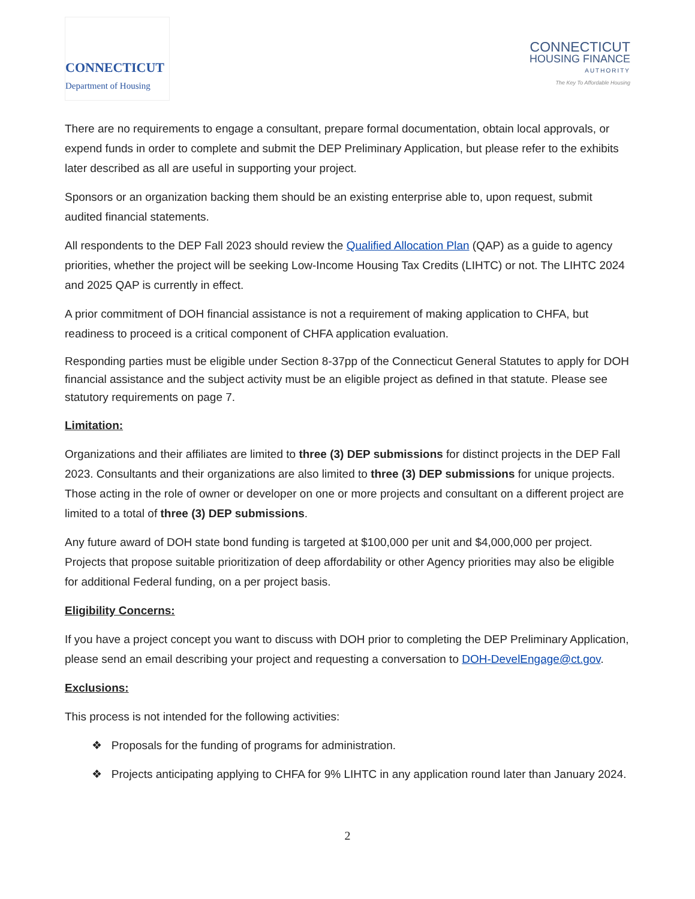CONNECTICUT
Department of Housing
CONNECTICUT
HOUSING FINANCE
AUTHORITY
The Key To Affordable Housing
There are no requirements to engage a consultant, prepare formal documentation, obtain local approvals, or expend funds in order to complete and submit the DEP Preliminary Application, but please refer to the exhibits later described as all are useful in supporting your project.
Sponsors or an organization backing them should be an existing enterprise able to, upon request, submit audited financial statements.
All respondents to the DEP Fall 2023 should review the Qualified Allocation Plan (QAP) as a guide to agency priorities, whether the project will be seeking Low-Income Housing Tax Credits (LIHTC) or not. The LIHTC 2024 and 2025 QAP is currently in effect.
A prior commitment of DOH financial assistance is not a requirement of making application to CHFA, but readiness to proceed is a critical component of CHFA application evaluation.
Responding parties must be eligible under Section 8-37pp of the Connecticut General Statutes to apply for DOH financial assistance and the subject activity must be an eligible project as defined in that statute. Please see statutory requirements on page 7.
Limitation:
Organizations and their affiliates are limited to three (3) DEP submissions for distinct projects in the DEP Fall 2023. Consultants and their organizations are also limited to three (3) DEP submissions for unique projects. Those acting in the role of owner or developer on one or more projects and consultant on a different project are limited to a total of three (3) DEP submissions.
Any future award of DOH state bond funding is targeted at $100,000 per unit and $4,000,000 per project. Projects that propose suitable prioritization of deep affordability or other Agency priorities may also be eligible for additional Federal funding, on a per project basis.
Eligibility Concerns:
If you have a project concept you want to discuss with DOH prior to completing the DEP Preliminary Application, please send an email describing your project and requesting a conversation to DOH-DevelEngage@ct.gov.
Exclusions:
This process is not intended for the following activities:
❖ Proposals for the funding of programs for administration.
❖ Projects anticipating applying to CHFA for 9% LIHTC in any application round later than January 2024.
2